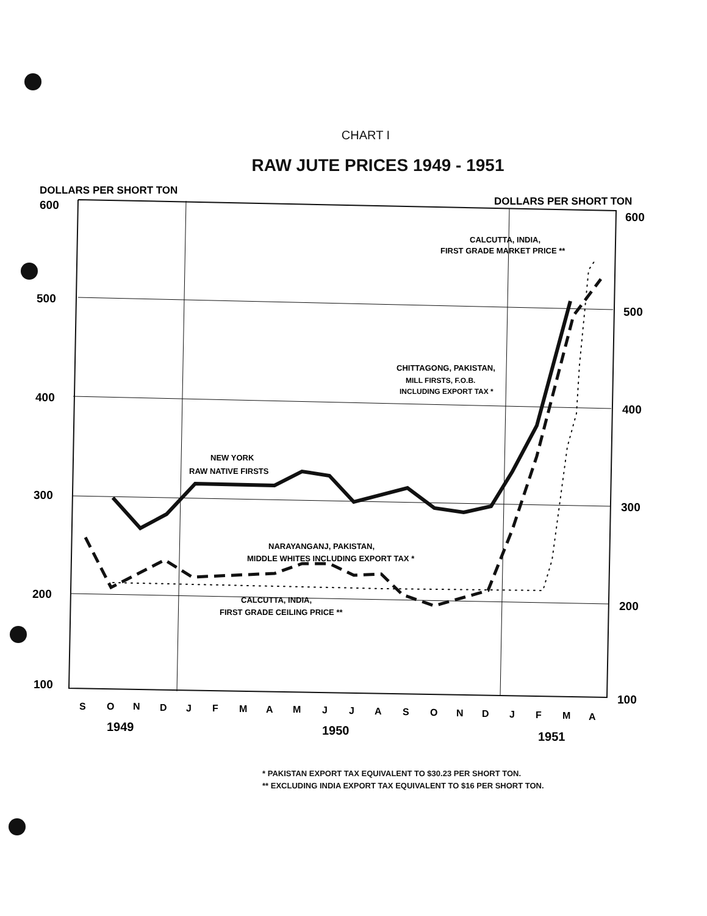CHART I
RAW JUTE PRICES 1949 - 1951
DOLLARS PER SHORT TON
DOLLARS PER SHORT TON
600
500
400
300
200
100
600
500
400
300
200
100
NEW YORK
RAW NATIVE FIRSTS
NARAYANGANJ, PAKISTAN,
MIDDLE WHITES INCLUDING EXPORT TAX *
CALCUTTA, INDIA,
FIRST GRADE CEILING PRICE **
CHITTAGONG, PAKISTAN,
MILL FIRSTS, F.O.B.
INCLUDING EXPORT TAX *
CALCUTTA, INDIA,
FIRST GRADE MARKET PRICE **
S
O
N
D
J
F
M
A
M
J
J
A
S
O
N
D
J
F
M
A
1949
1950
1951
* PAKISTAN EXPORT TAX EQUIVALENT TO $30.23 PER SHORT TON.
** EXCLUDING INDIA EXPORT TAX EQUIVALENT TO $16 PER SHORT TON.